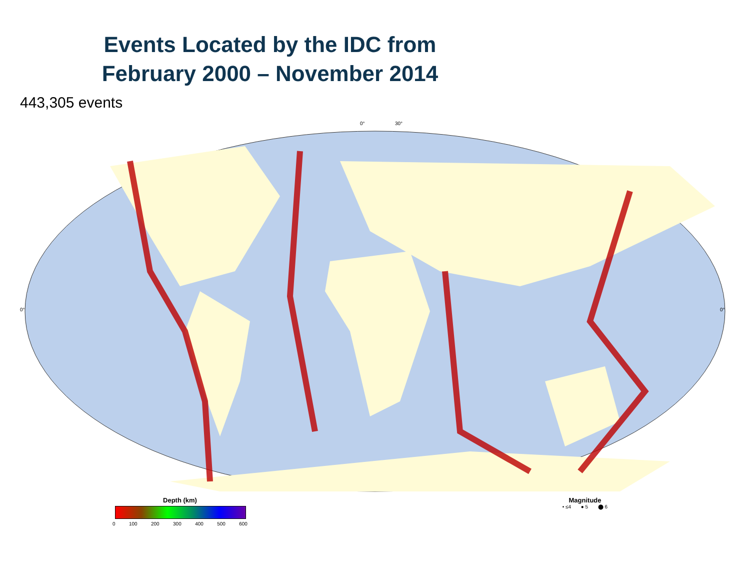Events Located by the IDC from
February 2000 – November 2014
443,305 events
0°
0°
0°
30°
Depth (km)
0 100 200 300 400 500 600
Magnitude
• ≤4 ● 5 ⬤ 6